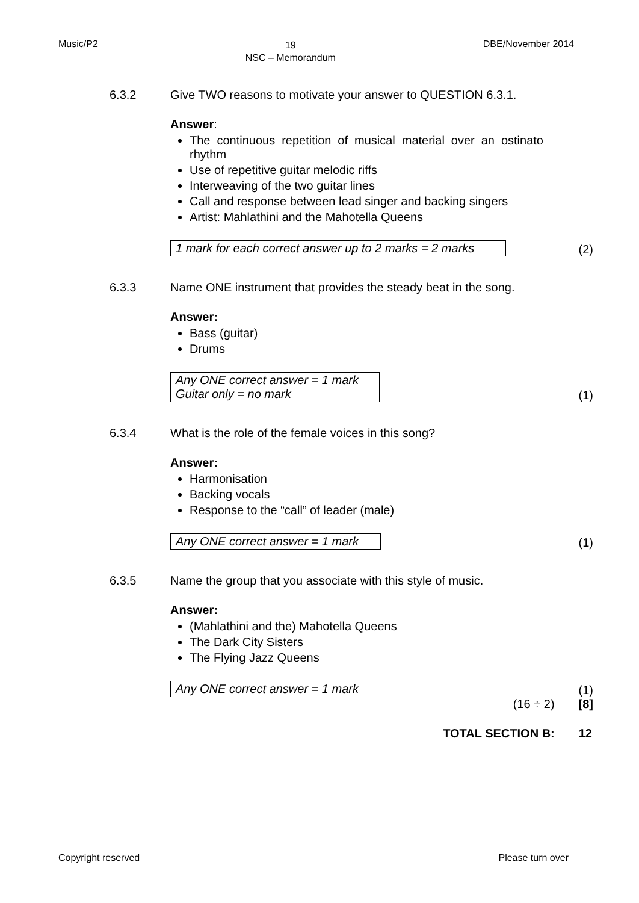Music/P2
19
NSC – Memorandum
DBE/November 2014
6.3.2 Give TWO reasons to motivate your answer to QUESTION 6.3.1.
Answer:
The continuous repetition of musical material over an ostinato rhythm
Use of repetitive guitar melodic riffs
Interweaving of the two guitar lines
Call and response between lead singer and backing singers
Artist: Mahlathini and the Mahotella Queens
1 mark for each correct answer up to 2 marks = 2 marks
(2)
6.3.3 Name ONE instrument that provides the steady beat in the song.
Answer:
Bass (guitar)
Drums
Any ONE correct answer = 1 mark
Guitar only = no mark
(1)
6.3.4 What is the role of the female voices in this song?
Answer:
Harmonisation
Backing vocals
Response to the “call” of leader (male)
Any ONE correct answer = 1 mark
(1)
6.3.5 Name the group that you associate with this style of music.
Answer:
(Mahlathini and the) Mahotella Queens
The Dark City Sisters
The Flying Jazz Queens
Any ONE correct answer = 1 mark
(1)
(16 ÷ 2) [8]
TOTAL SECTION B: 12
Copyright reserved Please turn over